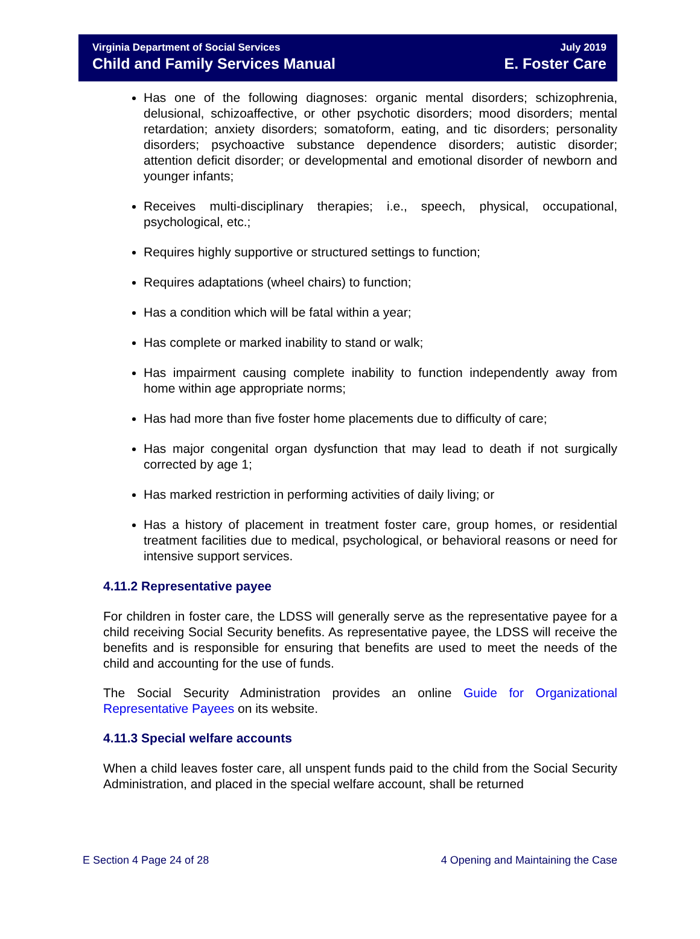Virginia Department of Social Services
Child and Family Services Manual
July 2019
E. Foster Care
Has one of the following diagnoses: organic mental disorders; schizophrenia, delusional, schizoaffective, or other psychotic disorders; mood disorders; mental retardation; anxiety disorders; somatoform, eating, and tic disorders; personality disorders; psychoactive substance dependence disorders; autistic disorder; attention deficit disorder; or developmental and emotional disorder of newborn and younger infants;
Receives multi-disciplinary therapies; i.e., speech, physical, occupational, psychological, etc.;
Requires highly supportive or structured settings to function;
Requires adaptations (wheel chairs) to function;
Has a condition which will be fatal within a year;
Has complete or marked inability to stand or walk;
Has impairment causing complete inability to function independently away from home within age appropriate norms;
Has had more than five foster home placements due to difficulty of care;
Has major congenital organ dysfunction that may lead to death if not surgically corrected by age 1;
Has marked restriction in performing activities of daily living; or
Has a history of placement in treatment foster care, group homes, or residential treatment facilities due to medical, psychological, or behavioral reasons or need for intensive support services.
4.11.2 Representative payee
For children in foster care, the LDSS will generally serve as the representative payee for a child receiving Social Security benefits. As representative payee, the LDSS will receive the benefits and is responsible for ensuring that benefits are used to meet the needs of the child and accounting for the use of funds.
The Social Security Administration provides an online Guide for Organizational Representative Payees on its website.
4.11.3 Special welfare accounts
When a child leaves foster care, all unspent funds paid to the child from the Social Security Administration, and placed in the special welfare account, shall be returned
E Section 4 Page 24 of 28 4 Opening and Maintaining the Case